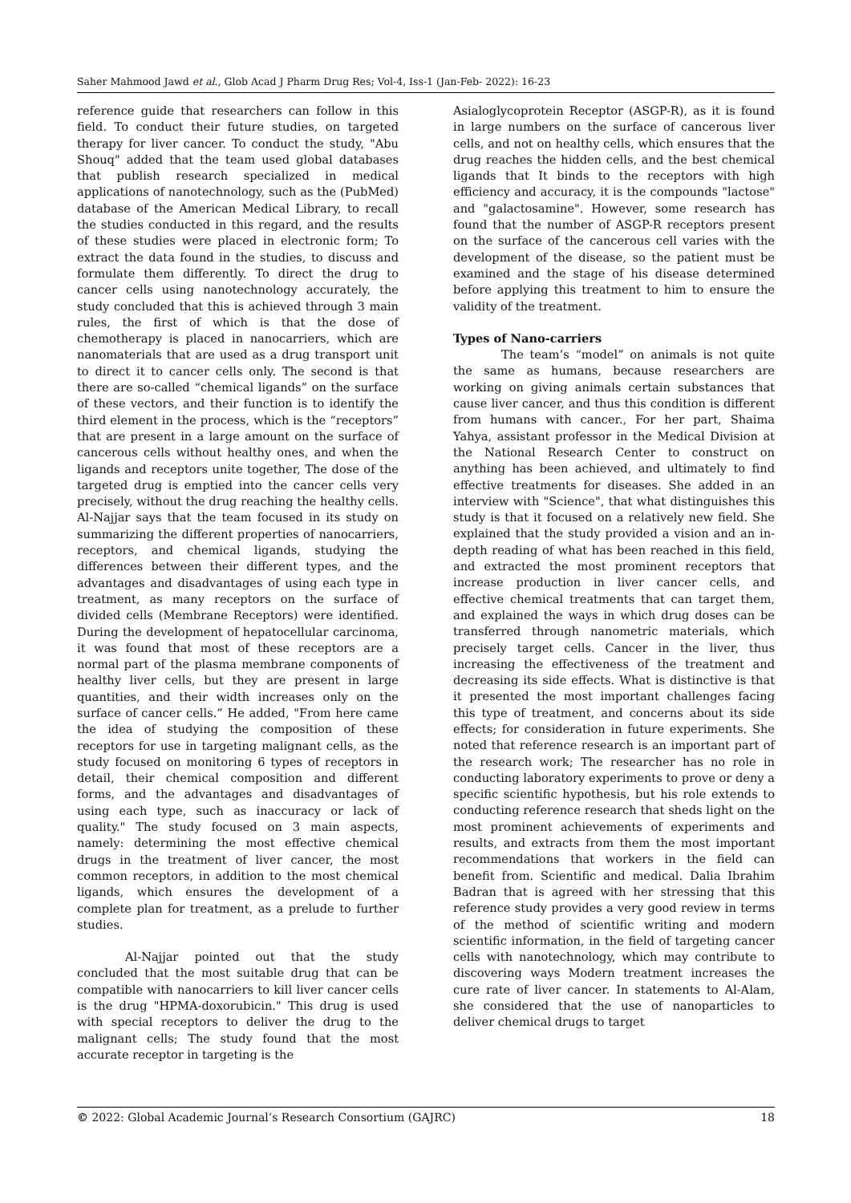Saher Mahmood Jawd et al., Glob Acad J Pharm Drug Res; Vol-4, Iss-1 (Jan-Feb- 2022): 16-23
reference guide that researchers can follow in this field. To conduct their future studies, on targeted therapy for liver cancer. To conduct the study, "Abu Shouq" added that the team used global databases that publish research specialized in medical applications of nanotechnology, such as the (PubMed) database of the American Medical Library, to recall the studies conducted in this regard, and the results of these studies were placed in electronic form; To extract the data found in the studies, to discuss and formulate them differently. To direct the drug to cancer cells using nanotechnology accurately, the study concluded that this is achieved through 3 main rules, the first of which is that the dose of chemotherapy is placed in nanocarriers, which are nanomaterials that are used as a drug transport unit to direct it to cancer cells only. The second is that there are so-called “chemical ligands” on the surface of these vectors, and their function is to identify the third element in the process, which is the “receptors” that are present in a large amount on the surface of cancerous cells without healthy ones, and when the ligands and receptors unite together, The dose of the targeted drug is emptied into the cancer cells very precisely, without the drug reaching the healthy cells. Al-Najjar says that the team focused in its study on summarizing the different properties of nanocarriers, receptors, and chemical ligands, studying the differences between their different types, and the advantages and disadvantages of using each type in treatment, as many receptors on the surface of divided cells (Membrane Receptors) were identified. During the development of hepatocellular carcinoma, it was found that most of these receptors are a normal part of the plasma membrane components of healthy liver cells, but they are present in large quantities, and their width increases only on the surface of cancer cells.” He added, "From here came the idea of studying the composition of these receptors for use in targeting malignant cells, as the study focused on monitoring 6 types of receptors in detail, their chemical composition and different forms, and the advantages and disadvantages of using each type, such as inaccuracy or lack of quality." The study focused on 3 main aspects, namely: determining the most effective chemical drugs in the treatment of liver cancer, the most common receptors, in addition to the most chemical ligands, which ensures the development of a complete plan for treatment, as a prelude to further studies.
Al-Najjar pointed out that the study concluded that the most suitable drug that can be compatible with nanocarriers to kill liver cancer cells is the drug "HPMA-doxorubicin." This drug is used with special receptors to deliver the drug to the malignant cells; The study found that the most accurate receptor in targeting is the
Asialoglycoprotein Receptor (ASGP-R), as it is found in large numbers on the surface of cancerous liver cells, and not on healthy cells, which ensures that the drug reaches the hidden cells, and the best chemical ligands that It binds to the receptors with high efficiency and accuracy, it is the compounds "lactose" and "galactosamine". However, some research has found that the number of ASGP-R receptors present on the surface of the cancerous cell varies with the development of the disease, so the patient must be examined and the stage of his disease determined before applying this treatment to him to ensure the validity of the treatment.
Types of Nano-carriers
The team’s “model” on animals is not quite the same as humans, because researchers are working on giving animals certain substances that cause liver cancer, and thus this condition is different from humans with cancer., For her part, Shaima Yahya, assistant professor in the Medical Division at the National Research Center to construct on anything has been achieved, and ultimately to find effective treatments for diseases. She added in an interview with "Science", that what distinguishes this study is that it focused on a relatively new field. She explained that the study provided a vision and an in-depth reading of what has been reached in this field, and extracted the most prominent receptors that increase production in liver cancer cells, and effective chemical treatments that can target them, and explained the ways in which drug doses can be transferred through nanometric materials, which precisely target cells. Cancer in the liver, thus increasing the effectiveness of the treatment and decreasing its side effects. What is distinctive is that it presented the most important challenges facing this type of treatment, and concerns about its side effects; for consideration in future experiments. She noted that reference research is an important part of the research work; The researcher has no role in conducting laboratory experiments to prove or deny a specific scientific hypothesis, but his role extends to conducting reference research that sheds light on the most prominent achievements of experiments and results, and extracts from them the most important recommendations that workers in the field can benefit from. Scientific and medical. Dalia Ibrahim Badran that is agreed with her stressing that this reference study provides a very good review in terms of the method of scientific writing and modern scientific information, in the field of targeting cancer cells with nanotechnology, which may contribute to discovering ways Modern treatment increases the cure rate of liver cancer. In statements to Al-Alam, she considered that the use of nanoparticles to deliver chemical drugs to target
© 2022: Global Academic Journal’s Research Consortium (GAJRC) 18